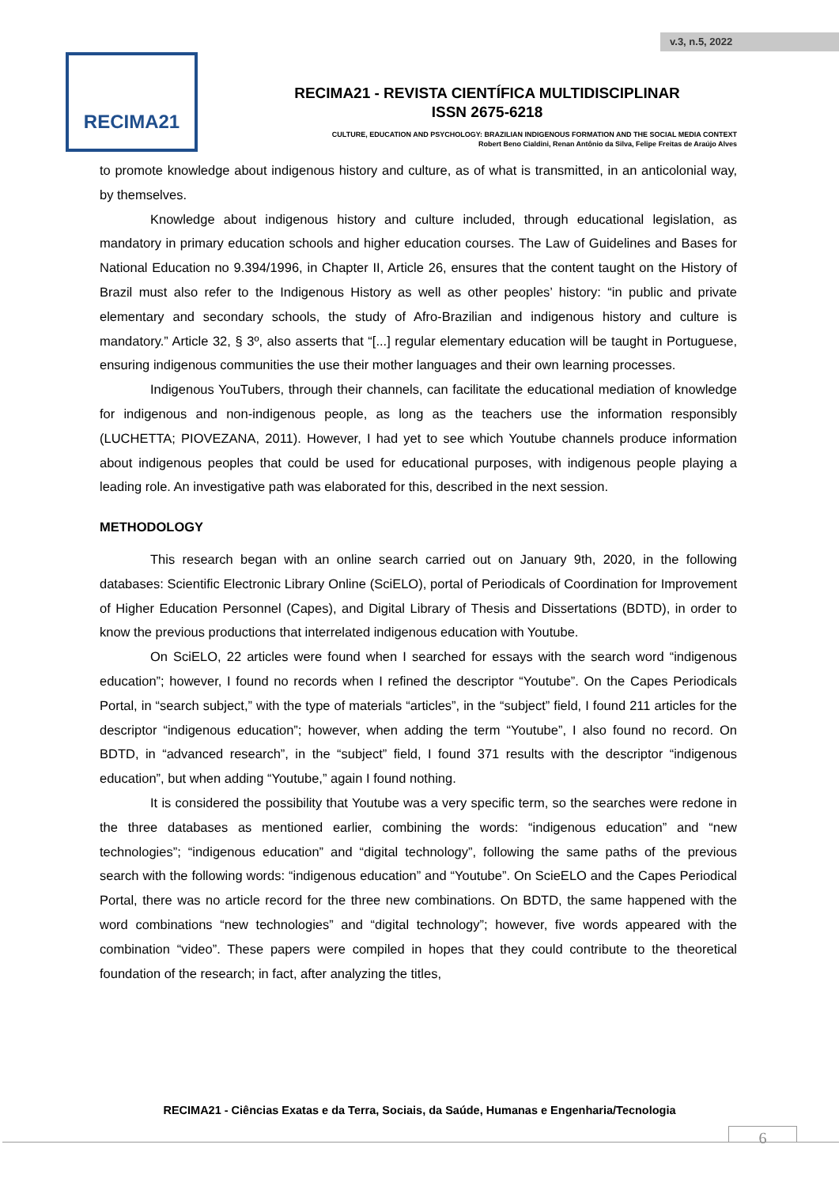v.3, n.5, 2022
RECIMA21
RECIMA21 - REVISTA CIENTÍFICA MULTIDISCIPLINAR
ISSN 2675-6218
CULTURE, EDUCATION AND PSYCHOLOGY: BRAZILIAN INDIGENOUS FORMATION AND THE SOCIAL MEDIA CONTEXT
Robert Beno Cialdini, Renan Antônio da Silva, Felipe Freitas de Araújo Alves
to promote knowledge about indigenous history and culture, as of what is transmitted, in an anticolonial way, by themselves.
Knowledge about indigenous history and culture included, through educational legislation, as mandatory in primary education schools and higher education courses. The Law of Guidelines and Bases for National Education no 9.394/1996, in Chapter II, Article 26, ensures that the content taught on the History of Brazil must also refer to the Indigenous History as well as other peoples’ history: “in public and private elementary and secondary schools, the study of Afro-Brazilian and indigenous history and culture is mandatory.” Article 32, § 3º, also asserts that “[...] regular elementary education will be taught in Portuguese, ensuring indigenous communities the use their mother languages and their own learning processes.
Indigenous YouTubers, through their channels, can facilitate the educational mediation of knowledge for indigenous and non-indigenous people, as long as the teachers use the information responsibly (LUCHETTA; PIOVEZANA, 2011). However, I had yet to see which Youtube channels produce information about indigenous peoples that could be used for educational purposes, with indigenous people playing a leading role. An investigative path was elaborated for this, described in the next session.
METHODOLOGY
This research began with an online search carried out on January 9th, 2020, in the following databases: Scientific Electronic Library Online (SciELO), portal of Periodicals of Coordination for Improvement of Higher Education Personnel (Capes), and Digital Library of Thesis and Dissertations (BDTD), in order to know the previous productions that interrelated indigenous education with Youtube.
On SciELO, 22 articles were found when I searched for essays with the search word “indigenous education”; however, I found no records when I refined the descriptor “Youtube”. On the Capes Periodicals Portal, in “search subject,” with the type of materials “articles”, in the “subject” field, I found 211 articles for the descriptor “indigenous education”; however, when adding the term “Youtube”, I also found no record. On BDTD, in “advanced research”, in the “subject” field, I found 371 results with the descriptor “indigenous education”, but when adding “Youtube,” again I found nothing.
It is considered the possibility that Youtube was a very specific term, so the searches were redone in the three databases as mentioned earlier, combining the words: “indigenous education” and “new technologies”; “indigenous education” and “digital technology”, following the same paths of the previous search with the following words: “indigenous education” and “Youtube”. On ScieELO and the Capes Periodical Portal, there was no article record for the three new combinations. On BDTD, the same happened with the word combinations “new technologies” and “digital technology”; however, five words appeared with the combination “video”. These papers were compiled in hopes that they could contribute to the theoretical foundation of the research; in fact, after analyzing the titles,
RECIMA21 - Ciências Exatas e da Terra, Sociais, da Saúde, Humanas e Engenharia/Tecnologia
6